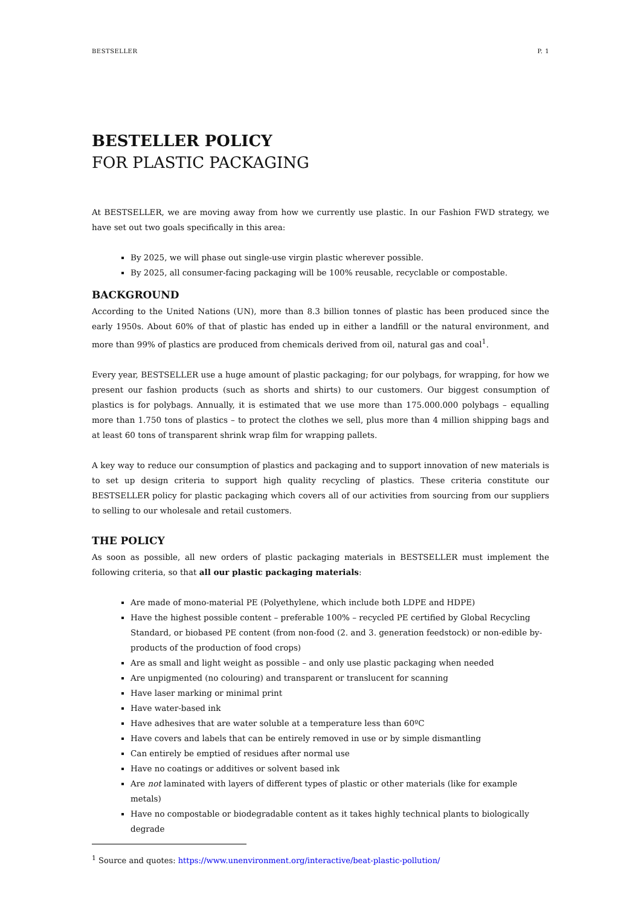BESTSELLER P. 1
BESTELLER POLICY
FOR PLASTIC PACKAGING
At BESTSELLER, we are moving away from how we currently use plastic. In our Fashion FWD strategy, we have set out two goals specifically in this area:
By 2025, we will phase out single-use virgin plastic wherever possible.
By 2025, all consumer-facing packaging will be 100% reusable, recyclable or compostable.
BACKGROUND
According to the United Nations (UN), more than 8.3 billion tonnes of plastic has been produced since the early 1950s. About 60% of that of plastic has ended up in either a landfill or the natural environment, and more than 99% of plastics are produced from chemicals derived from oil, natural gas and coal<sup>1</sup>.
Every year, BESTSELLER use a huge amount of plastic packaging; for our polybags, for wrapping, for how we present our fashion products (such as shorts and shirts) to our customers. Our biggest consumption of plastics is for polybags. Annually, it is estimated that we use more than 175.000.000 polybags – equalling more than 1.750 tons of plastics – to protect the clothes we sell, plus more than 4 million shipping bags and at least 60 tons of transparent shrink wrap film for wrapping pallets.
A key way to reduce our consumption of plastics and packaging and to support innovation of new materials is to set up design criteria to support high quality recycling of plastics. These criteria constitute our BESTSELLER policy for plastic packaging which covers all of our activities from sourcing from our suppliers to selling to our wholesale and retail customers.
THE POLICY
As soon as possible, all new orders of plastic packaging materials in BESTSELLER must implement the following criteria, so that all our plastic packaging materials:
Are made of mono-material PE (Polyethylene, which include both LDPE and HDPE)
Have the highest possible content – preferable 100% – recycled PE certified by Global Recycling Standard, or biobased PE content (from non-food (2. and 3. generation feedstock) or non-edible by-products of the production of food crops)
Are as small and light weight as possible – and only use plastic packaging when needed
Are unpigmented (no colouring) and transparent or translucent for scanning
Have laser marking or minimal print
Have water-based ink
Have adhesives that are water soluble at a temperature less than 60ºC
Have covers and labels that can be entirely removed in use or by simple dismantling
Can entirely be emptied of residues after normal use
Have no coatings or additives or solvent based ink
Are not laminated with layers of different types of plastic or other materials (like for example metals)
Have no compostable or biodegradable content as it takes highly technical plants to biologically degrade
<sup>1</sup> Source and quotes: https://www.unenvironment.org/interactive/beat-plastic-pollution/